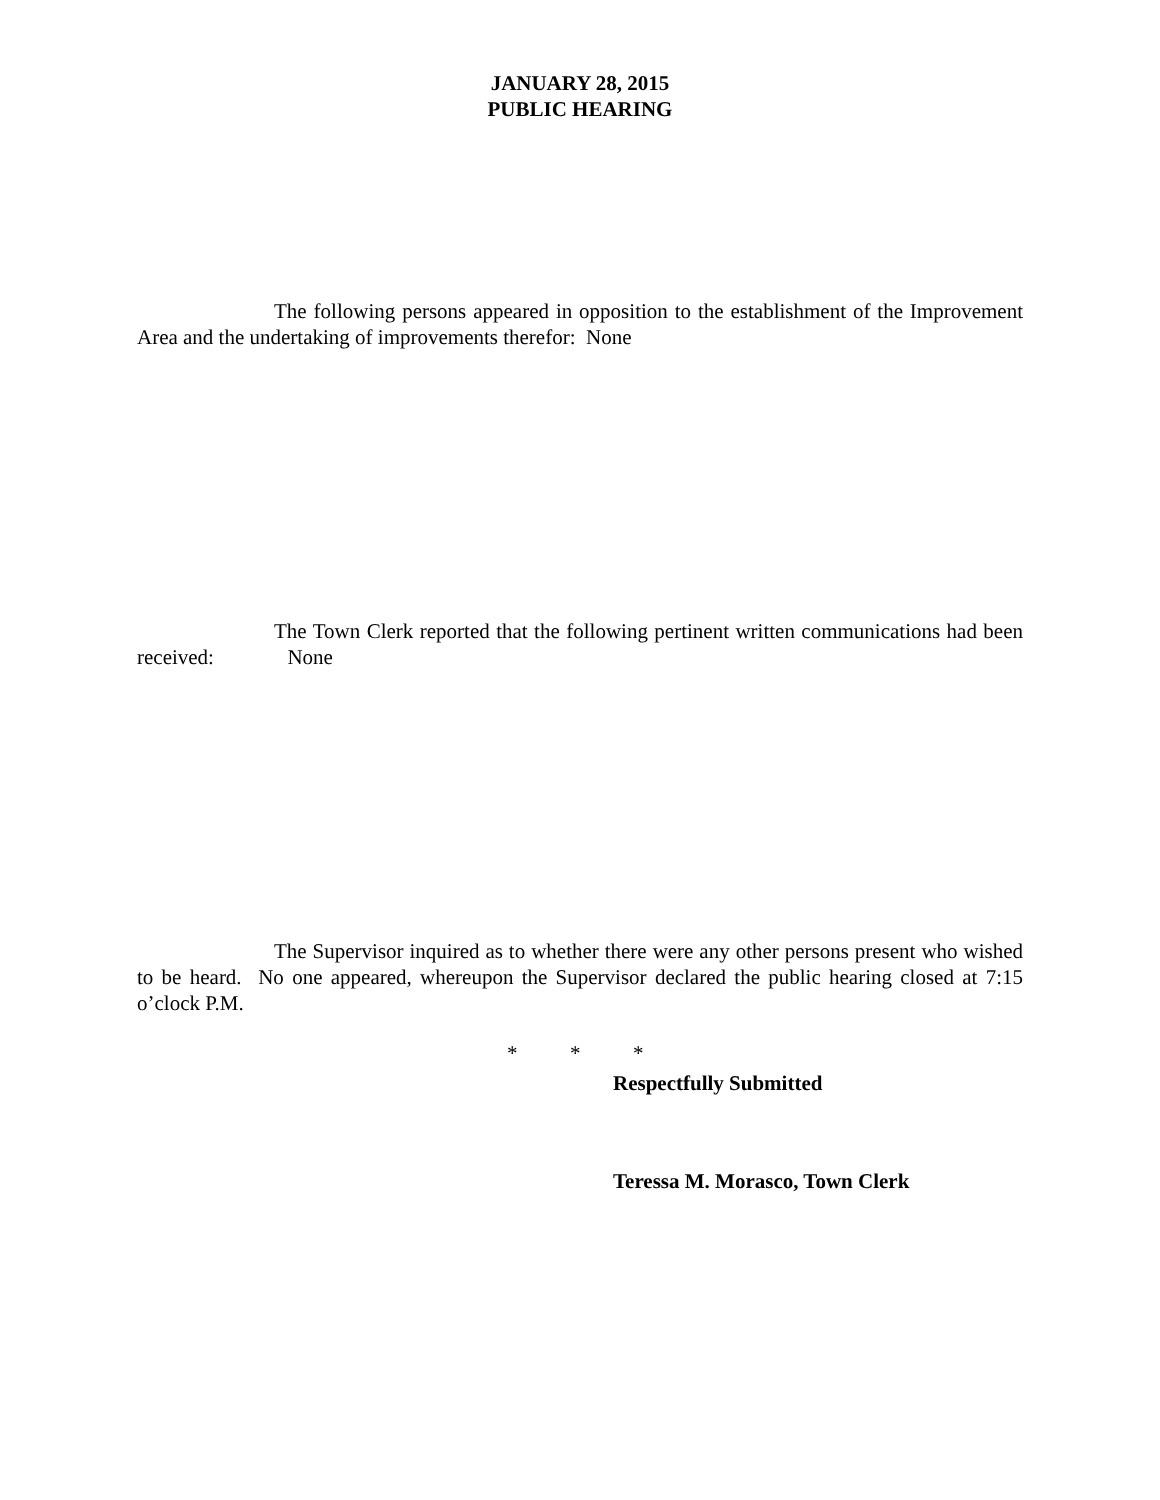JANUARY 28, 2015
PUBLIC HEARING
The following persons appeared in opposition to the establishment of the Improvement Area and the undertaking of improvements therefor: None
The Town Clerk reported that the following pertinent written communications had been received: None
The Supervisor inquired as to whether there were any other persons present who wished to be heard. No one appeared, whereupon the Supervisor declared the public hearing closed at 7:15 o’clock P.M.
* * *
Respectfully Submitted
Teressa M. Morasco, Town Clerk